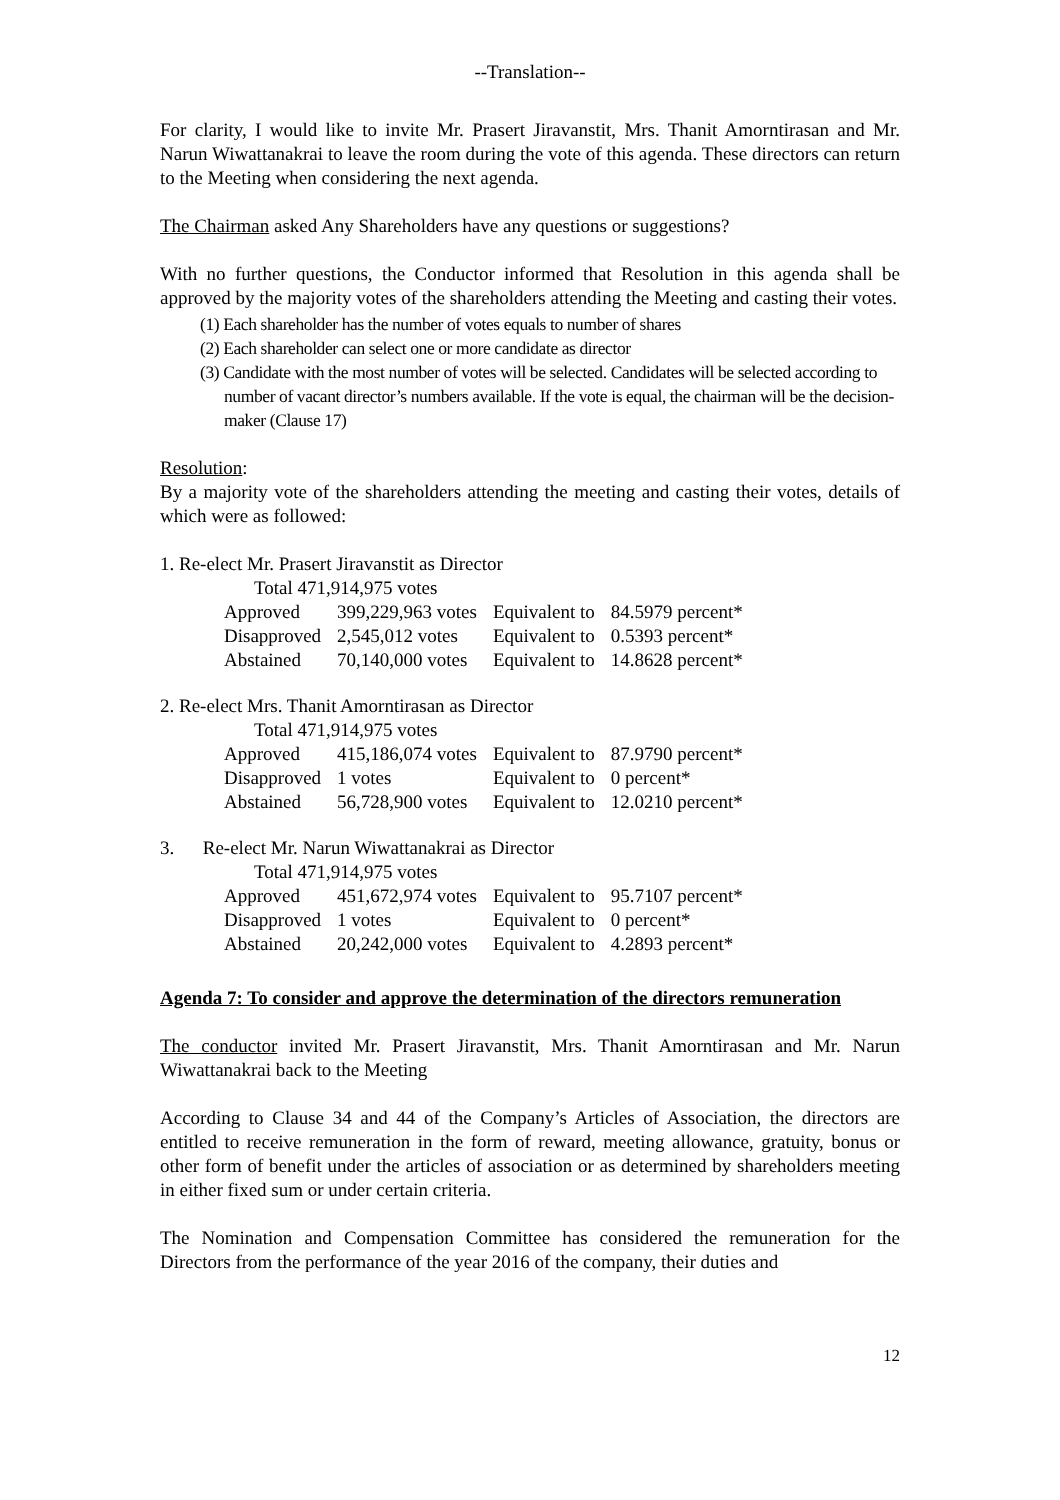--Translation--
For clarity, I would like to invite Mr. Prasert Jiravanstit, Mrs. Thanit Amorntirasan and Mr. Narun Wiwattanakrai to leave the room during the vote of this agenda. These directors can return to the Meeting when considering the next agenda.
The Chairman asked Any Shareholders have any questions or suggestions?
With no further questions, the Conductor informed that Resolution in this agenda shall be approved by the majority votes of the shareholders attending the Meeting and casting their votes.
(1) Each shareholder has the number of votes equals to number of shares
(2) Each shareholder can select one or more candidate as director
(3) Candidate with the most number of votes will be selected. Candidates will be selected according to number of vacant director’s numbers available. If the vote is equal, the chairman will be the decision-maker (Clause 17)
Resolution:
By a majority vote of the shareholders attending the meeting and casting their votes, details of which were as followed:
1. Re-elect Mr. Prasert Jiravanstit as Director
| Total 471,914,975 votes | | | |
| Approved | 399,229,963 votes | Equivalent to | 84.5979 percent* |
| Disapproved | 2,545,012 votes | Equivalent to | 0.5393 percent* |
| Abstained | 70,140,000 votes | Equivalent to | 14.8628 percent* |
2. Re-elect Mrs. Thanit Amorntirasan as Director
| Total 471,914,975 votes | | | |
| Approved | 415,186,074 votes | Equivalent to | 87.9790 percent* |
| Disapproved | 1 votes | Equivalent to | 0 percent* |
| Abstained | 56,728,900 votes | Equivalent to | 12.0210 percent* |
3. Re-elect Mr. Narun Wiwattanakrai as Director
| Total 471,914,975 votes | | | |
| Approved | 451,672,974 votes | Equivalent to | 95.7107 percent* |
| Disapproved | 1 votes | Equivalent to | 0 percent* |
| Abstained | 20,242,000 votes | Equivalent to | 4.2893 percent* |
Agenda 7: To consider and approve the determination of the directors remuneration
The conductor invited Mr. Prasert Jiravanstit, Mrs. Thanit Amorntirasan and Mr. Narun Wiwattanakrai back to the Meeting
According to Clause 34 and 44 of the Company’s Articles of Association, the directors are entitled to receive remuneration in the form of reward, meeting allowance, gratuity, bonus or other form of benefit under the articles of association or as determined by shareholders meeting in either fixed sum or under certain criteria.
The Nomination and Compensation Committee has considered the remuneration for the Directors from the performance of the year 2016 of the company, their duties and
12